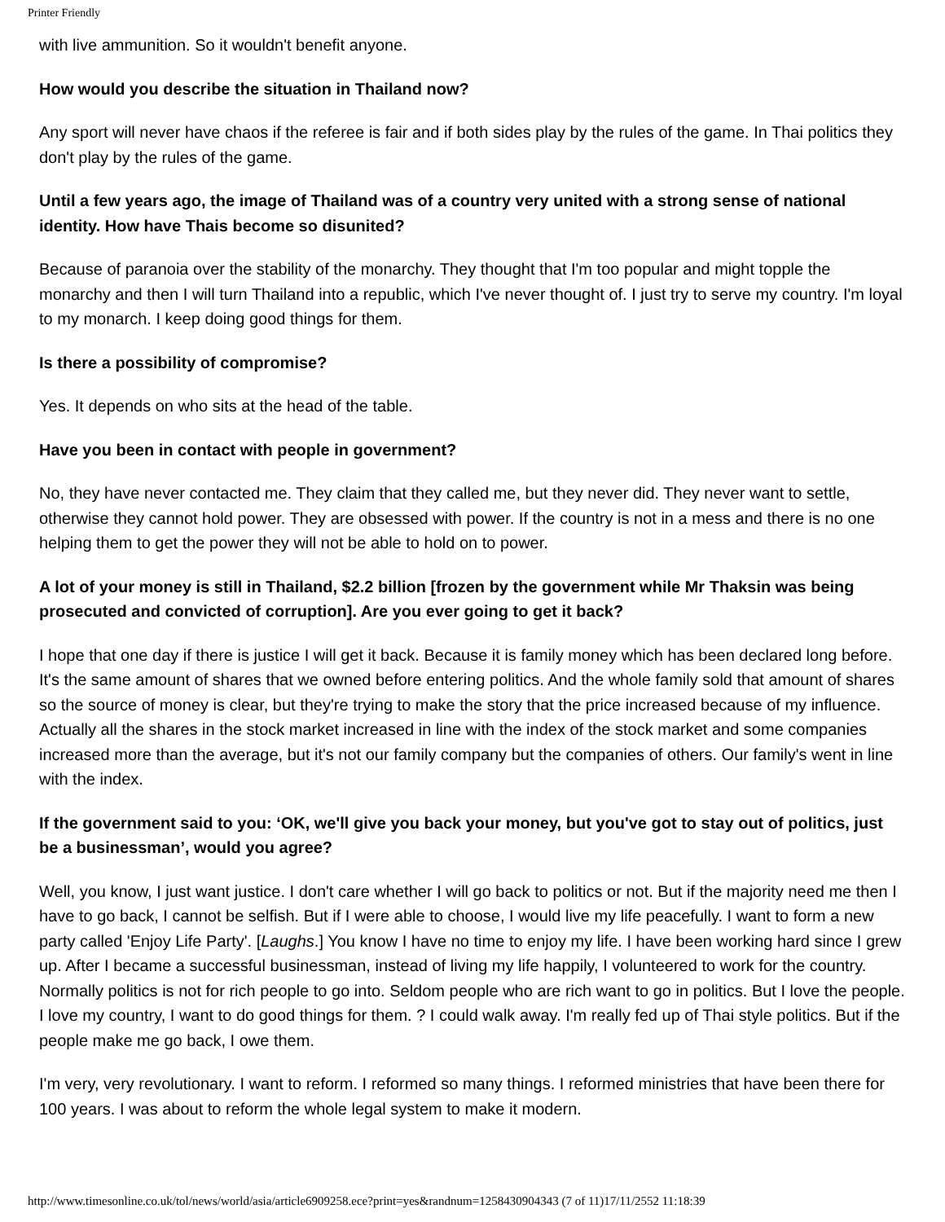Printer Friendly
with live ammunition. So it wouldn't benefit anyone.
How would you describe the situation in Thailand now?
Any sport will never have chaos if the referee is fair and if both sides play by the rules of the game. In Thai politics they don't play by the rules of the game.
Until a few years ago, the image of Thailand was of a country very united with a strong sense of national identity. How have Thais become so disunited?
Because of paranoia over the stability of the monarchy. They thought that I'm too popular and might topple the monarchy and then I will turn Thailand into a republic, which I've never thought of. I just try to serve my country. I'm loyal to my monarch. I keep doing good things for them.
Is there a possibility of compromise?
Yes. It depends on who sits at the head of the table.
Have you been in contact with people in government?
No, they have never contacted me. They claim that they called me, but they never did. They never want to settle, otherwise they cannot hold power. They are obsessed with power. If the country is not in a mess and there is no one helping them to get the power they will not be able to hold on to power.
A lot of your money is still in Thailand, $2.2 billion [frozen by the government while Mr Thaksin was being prosecuted and convicted of corruption]. Are you ever going to get it back?
I hope that one day if there is justice I will get it back. Because it is family money which has been declared long before. It's the same amount of shares that we owned before entering politics. And the whole family sold that amount of shares so the source of money is clear, but they're trying to make the story that the price increased because of my influence. Actually all the shares in the stock market increased in line with the index of the stock market and some companies increased more than the average, but it's not our family company but the companies of others. Our family's went in line with the index.
If the government said to you: ‘OK, we'll give you back your money, but you've got to stay out of politics, just be a businessman’, would you agree?
Well, you know, I just want justice. I don't care whether I will go back to politics or not. But if the majority need me then I have to go back, I cannot be selfish. But if I were able to choose, I would live my life peacefully. I want to form a new party called 'Enjoy Life Party'. [Laughs.] You know I have no time to enjoy my life. I have been working hard since I grew up. After I became a successful businessman, instead of living my life happily, I volunteered to work for the country. Normally politics is not for rich people to go into. Seldom people who are rich want to go in politics. But I love the people. I love my country, I want to do good things for them. ? I could walk away. I'm really fed up of Thai style politics. But if the people make me go back, I owe them.
I'm very, very revolutionary. I want to reform. I reformed so many things. I reformed ministries that have been there for 100 years. I was about to reform the whole legal system to make it modern.
http://www.timesonline.co.uk/tol/news/world/asia/article6909258.ece?print=yes&randnum=1258430904343 (7 of 11)17/11/2552 11:18:39